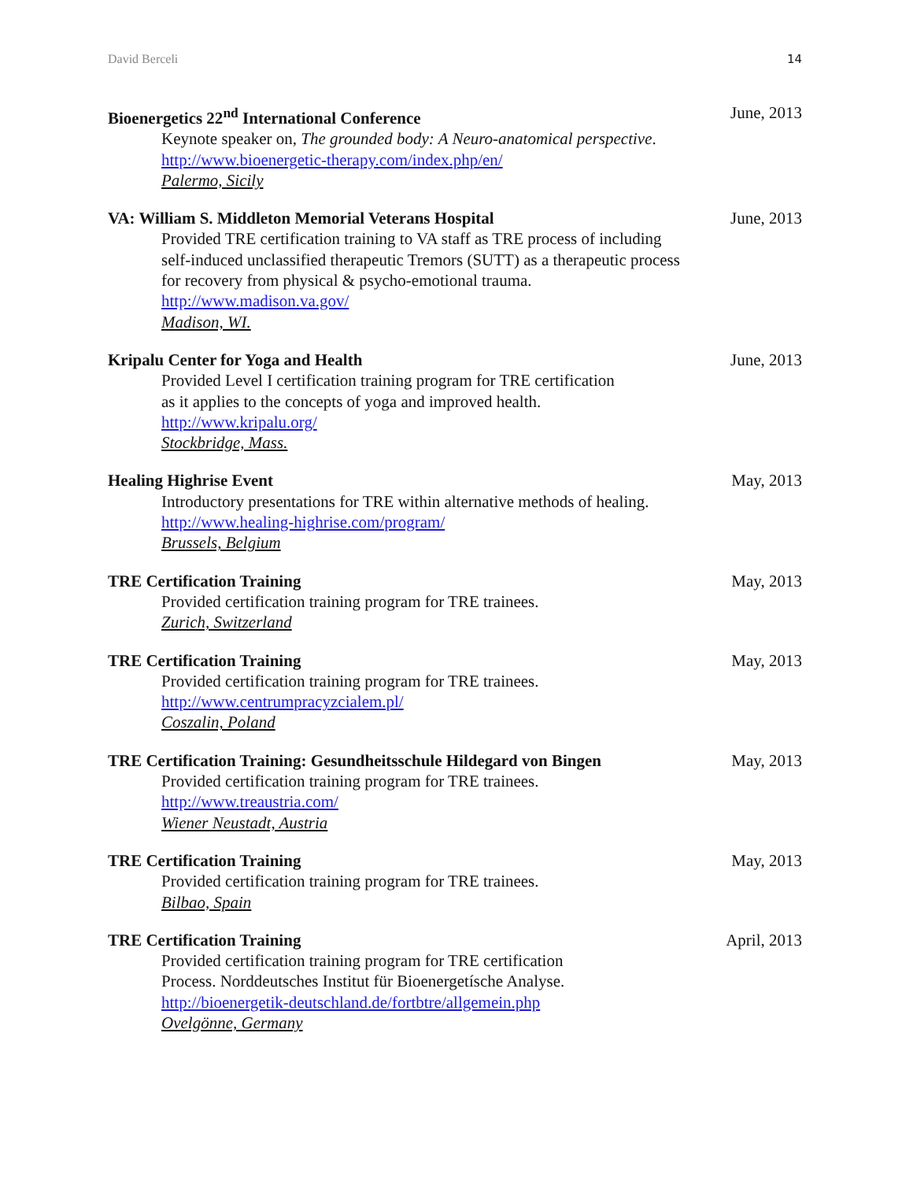David Berceli 14
Bioenergetics 22<sup>nd</sup> International Conference June, 2013
Keynote speaker on, The grounded body: A Neuro-anatomical perspective.
http://www.bioenergetic-therapy.com/index.php/en/
Palermo, Sicily
VA: William S. Middleton Memorial Veterans Hospital June, 2013
Provided TRE certification training to VA staff as TRE process of including
self-induced unclassified therapeutic Tremors (SUTT) as a therapeutic process
for recovery from physical & psycho-emotional trauma.
http://www.madison.va.gov/
Madison, WI.
Kripalu Center for Yoga and Health June, 2013
Provided Level I certification training program for TRE certification
as it applies to the concepts of yoga and improved health.
http://www.kripalu.org/
Stockbridge, Mass.
Healing Highrise Event May, 2013
Introductory presentations for TRE within alternative methods of healing.
http://www.healing-highrise.com/program/
Brussels, Belgium
TRE Certification Training May, 2013
Provided certification training program for TRE trainees.
Zurich, Switzerland
TRE Certification Training May, 2013
Provided certification training program for TRE trainees.
http://www.centrumpracyzcialem.pl/
Coszalin, Poland
TRE Certification Training: Gesundheitsschule Hildegard von Bingen May, 2013
Provided certification training program for TRE trainees.
http://www.treaustria.com/
Wiener Neustadt, Austria
TRE Certification Training May, 2013
Provided certification training program for TRE trainees.
Bilbao, Spain
TRE Certification Training April, 2013
Provided certification training program for TRE certification
Process. Norddeutsches Institut für Bioenergetísche Analyse.
http://bioenergetik-deutschland.de/fortbtre/allgemein.php
Ovelgönne, Germany